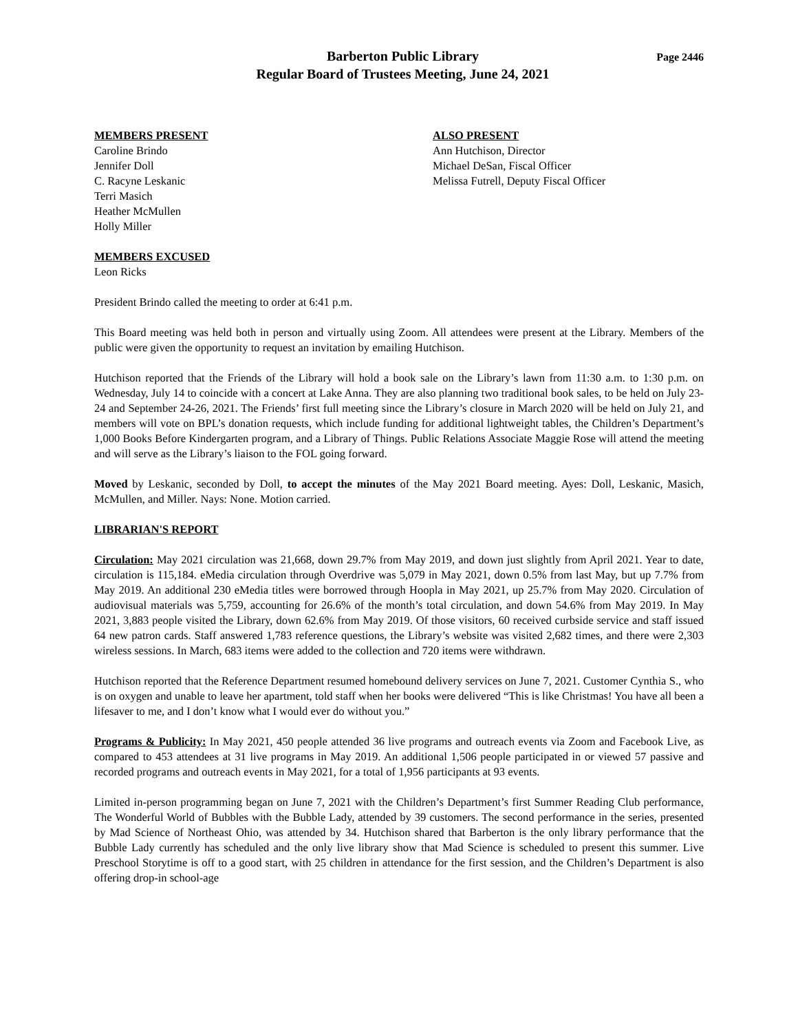Barberton Public Library
Regular Board of Trustees Meeting, June 24, 2021
Page 2446
MEMBERS PRESENT
Caroline Brindo
Jennifer Doll
C. Racyne Leskanic
Terri Masich
Heather McMullen
Holly Miller
ALSO PRESENT
Ann Hutchison, Director
Michael DeSan, Fiscal Officer
Melissa Futrell, Deputy Fiscal Officer
MEMBERS EXCUSED
Leon Ricks
President Brindo called the meeting to order at 6:41 p.m.
This Board meeting was held both in person and virtually using Zoom. All attendees were present at the Library. Members of the public were given the opportunity to request an invitation by emailing Hutchison.
Hutchison reported that the Friends of the Library will hold a book sale on the Library’s lawn from 11:30 a.m. to 1:30 p.m. on Wednesday, July 14 to coincide with a concert at Lake Anna. They are also planning two traditional book sales, to be held on July 23-24 and September 24-26, 2021. The Friends’ first full meeting since the Library’s closure in March 2020 will be held on July 21, and members will vote on BPL’s donation requests, which include funding for additional lightweight tables, the Children’s Department’s 1,000 Books Before Kindergarten program, and a Library of Things. Public Relations Associate Maggie Rose will attend the meeting and will serve as the Library’s liaison to the FOL going forward.
Moved by Leskanic, seconded by Doll, to accept the minutes of the May 2021 Board meeting. Ayes: Doll, Leskanic, Masich, McMullen, and Miller. Nays: None. Motion carried.
LIBRARIAN'S REPORT
Circulation: May 2021 circulation was 21,668, down 29.7% from May 2019, and down just slightly from April 2021. Year to date, circulation is 115,184. eMedia circulation through Overdrive was 5,079 in May 2021, down 0.5% from last May, but up 7.7% from May 2019. An additional 230 eMedia titles were borrowed through Hoopla in May 2021, up 25.7% from May 2020. Circulation of audiovisual materials was 5,759, accounting for 26.6% of the month’s total circulation, and down 54.6% from May 2019. In May 2021, 3,883 people visited the Library, down 62.6% from May 2019. Of those visitors, 60 received curbside service and staff issued 64 new patron cards. Staff answered 1,783 reference questions, the Library’s website was visited 2,682 times, and there were 2,303 wireless sessions. In March, 683 items were added to the collection and 720 items were withdrawn.
Hutchison reported that the Reference Department resumed homebound delivery services on June 7, 2021. Customer Cynthia S., who is on oxygen and unable to leave her apartment, told staff when her books were delivered “This is like Christmas! You have all been a lifesaver to me, and I don’t know what I would ever do without you.”
Programs & Publicity: In May 2021, 450 people attended 36 live programs and outreach events via Zoom and Facebook Live, as compared to 453 attendees at 31 live programs in May 2019. An additional 1,506 people participated in or viewed 57 passive and recorded programs and outreach events in May 2021, for a total of 1,956 participants at 93 events.
Limited in-person programming began on June 7, 2021 with the Children’s Department’s first Summer Reading Club performance, The Wonderful World of Bubbles with the Bubble Lady, attended by 39 customers. The second performance in the series, presented by Mad Science of Northeast Ohio, was attended by 34. Hutchison shared that Barberton is the only library performance that the Bubble Lady currently has scheduled and the only live library show that Mad Science is scheduled to present this summer. Live Preschool Storytime is off to a good start, with 25 children in attendance for the first session, and the Children’s Department is also offering drop-in school-age